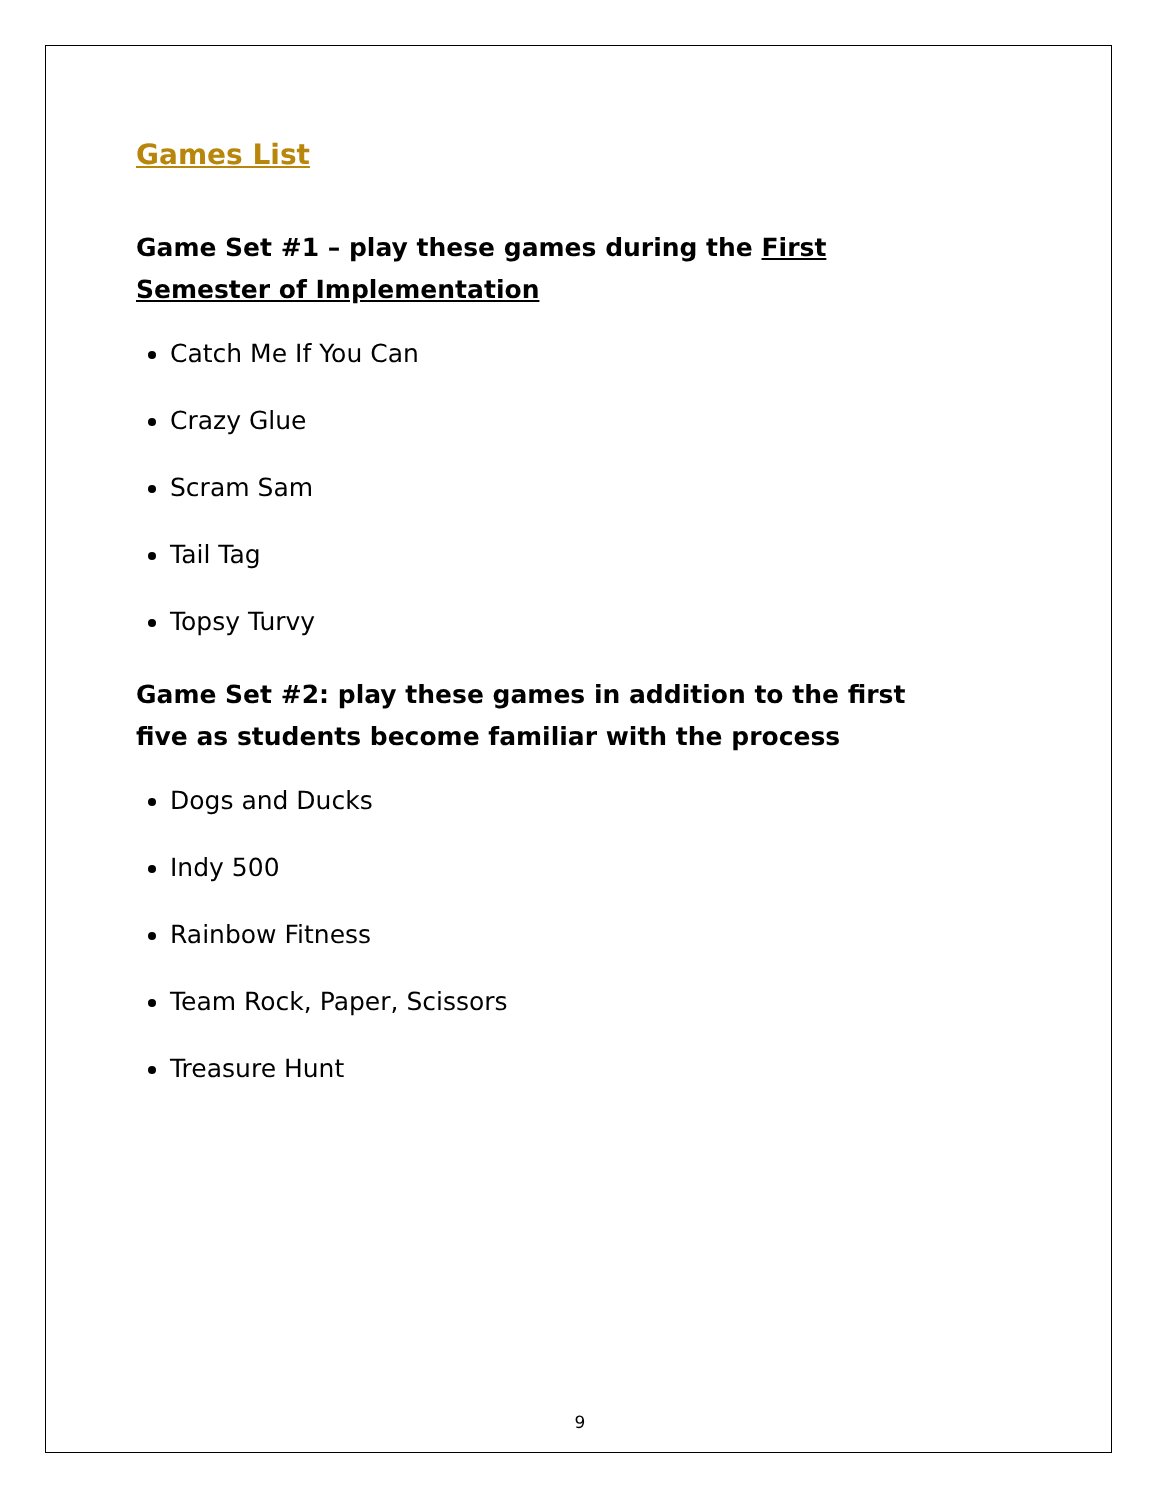Games List
Game Set #1 – play these games during the First Semester of Implementation
Catch Me If You Can
Crazy Glue
Scram Sam
Tail Tag
Topsy Turvy
Game Set #2: play these games in addition to the first five as students become familiar with the process
Dogs and Ducks
Indy 500
Rainbow Fitness
Team Rock, Paper, Scissors
Treasure Hunt
9